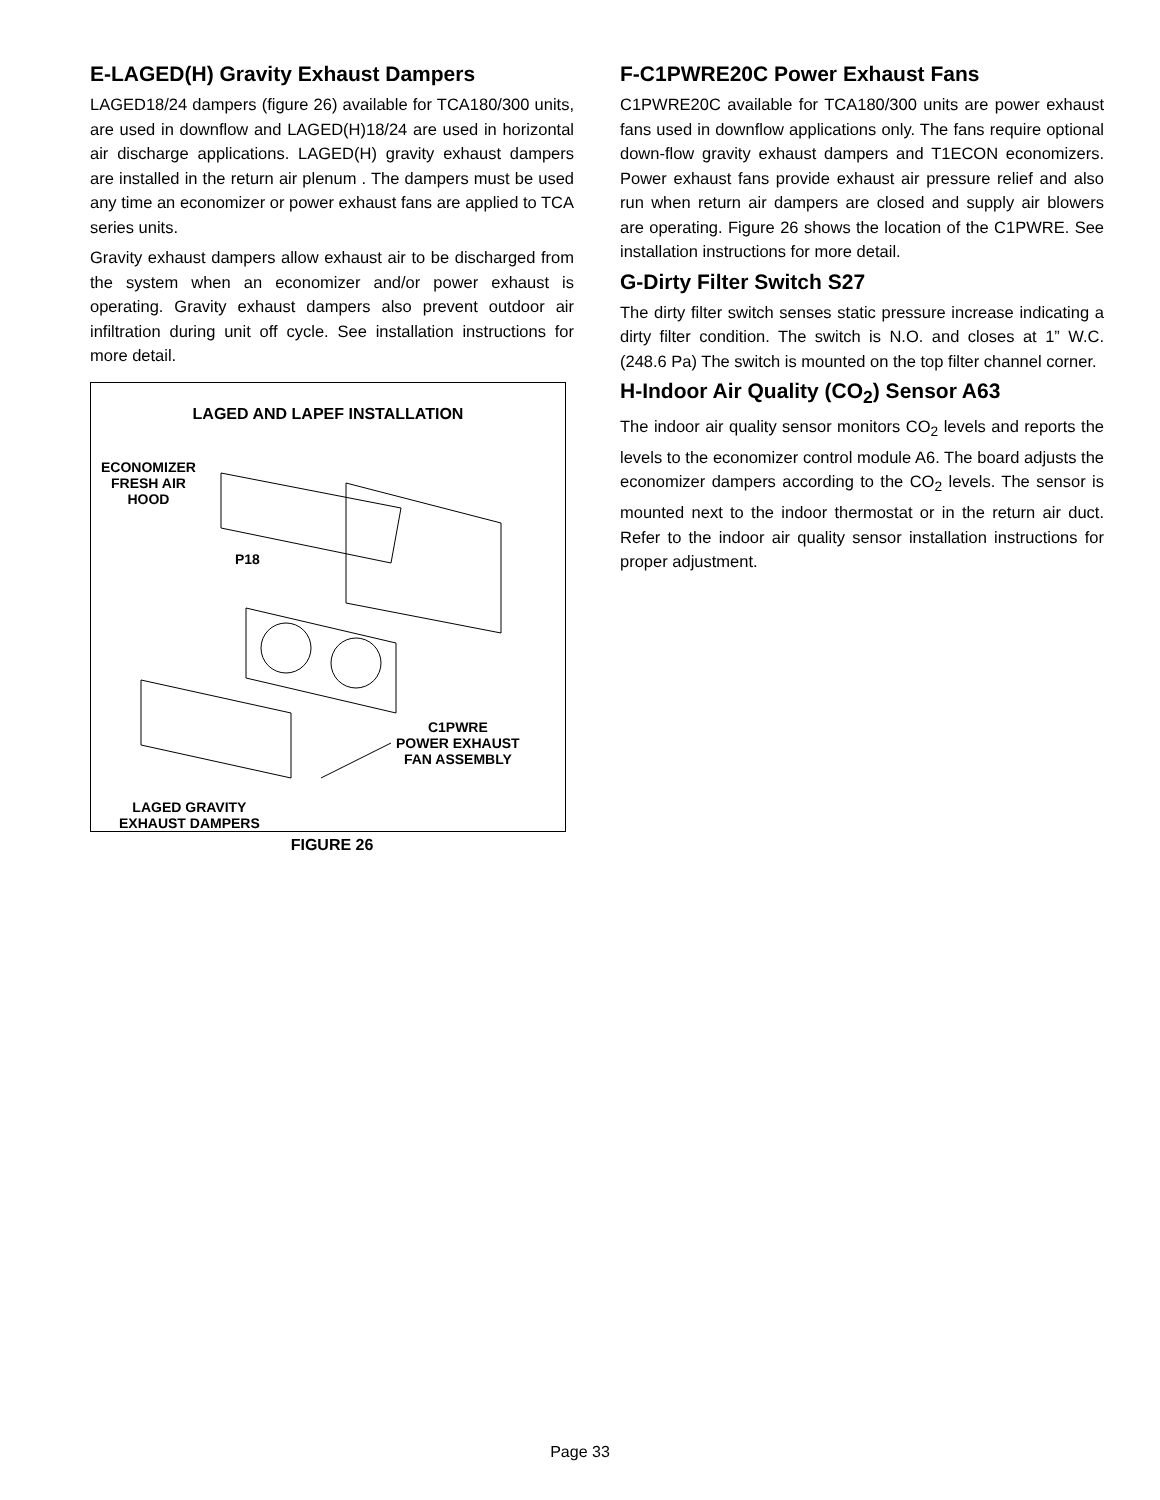E-LAGED(H) Gravity Exhaust Dampers
LAGED18/24 dampers (figure 26) available for TCA180/300 units, are used in downflow and LAGED(H)18/24 are used in horizontal air discharge applications. LAGED(H) gravity exhaust dampers are installed in the return air plenum . The dampers must be used any time an economizer or power exhaust fans are applied to TCA series units.
Gravity exhaust dampers allow exhaust air to be discharged from the system when an economizer and/or power exhaust is operating. Gravity exhaust dampers also prevent outdoor air infiltration during unit off cycle. See installation instructions for more detail.
LAGED AND LAPEF INSTALLATION
ECONOMIZER
FRESH AIR
HOOD
P18
C1PWRE
POWER EXHAUST
FAN ASSEMBLY
LAGED GRAVITY
EXHAUST DAMPERS
FIGURE 26
F-C1PWRE20C Power Exhaust Fans
C1PWRE20C available for TCA180/300 units are power exhaust fans used in downflow applications only. The fans require optional down-flow gravity exhaust dampers and T1ECON economizers. Power exhaust fans provide exhaust air pressure relief and also run when return air dampers are closed and supply air blowers are operating. Figure 26 shows the location of the C1PWRE. See installation instructions for more detail.
G-Dirty Filter Switch S27
The dirty filter switch senses static pressure increase indicating a dirty filter condition. The switch is N.O. and closes at 1” W.C. (248.6 Pa) The switch is mounted on the top filter channel corner.
H-Indoor Air Quality (CO<sub>2</sub>) Sensor A63
The indoor air quality sensor monitors CO<sub>2</sub> levels and reports the levels to the economizer control module A6. The board adjusts the economizer dampers according to the CO<sub>2</sub> levels. The sensor is mounted next to the indoor thermostat or in the return air duct. Refer to the indoor air quality sensor installation instructions for proper adjustment.
Page 33